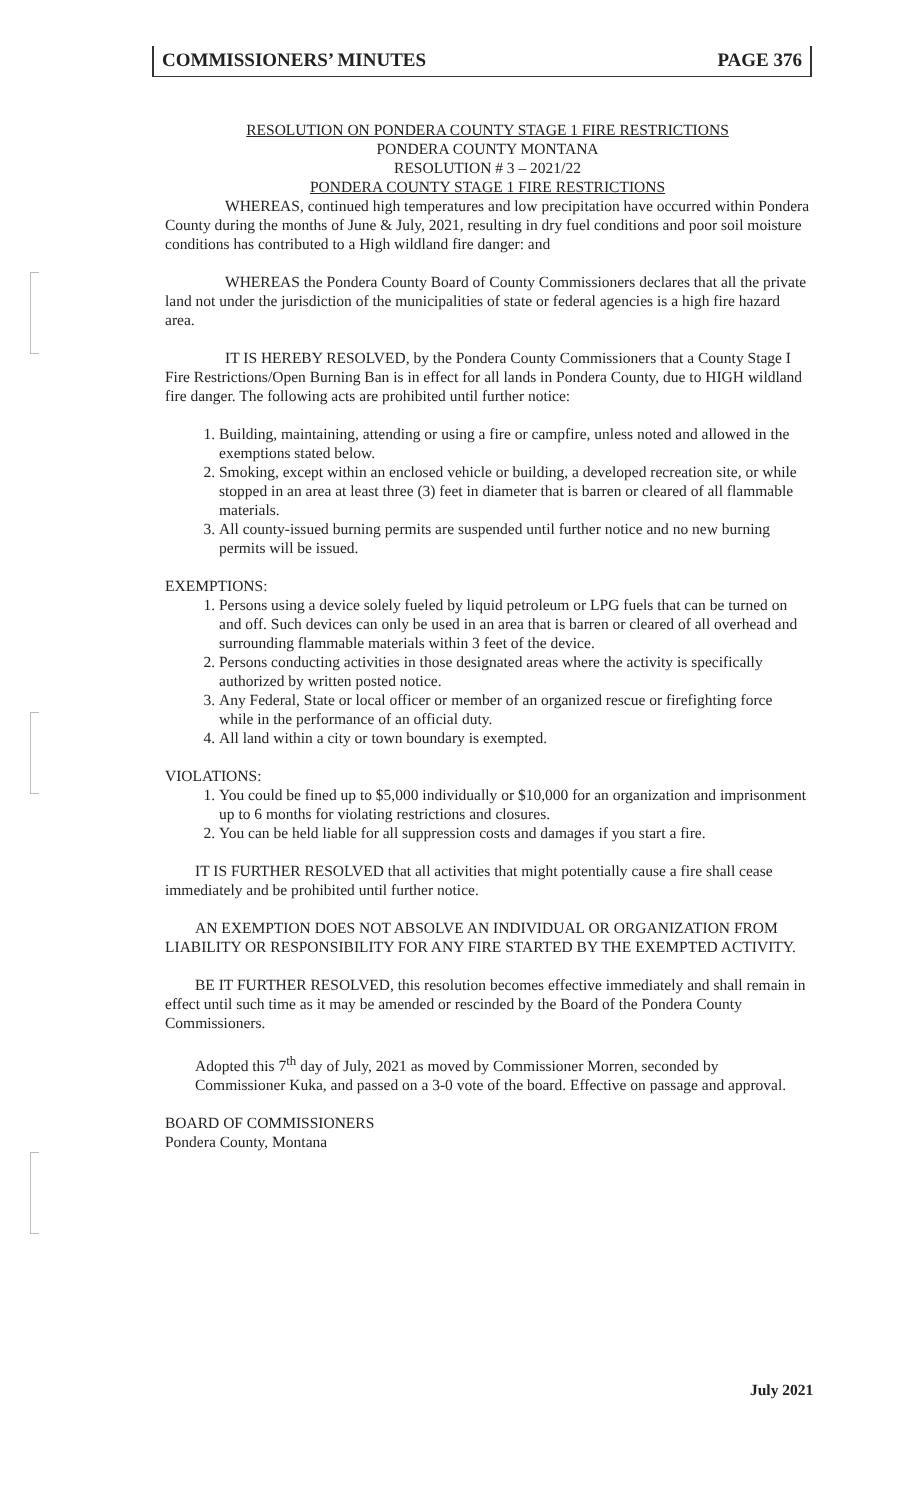COMMISSIONERS’ MINUTES PAGE 376
RESOLUTION ON PONDERA COUNTY STAGE 1 FIRE RESTRICTIONS
PONDERA COUNTY MONTANA
RESOLUTION # 3 – 2021/22
PONDERA COUNTY STAGE 1 FIRE RESTRICTIONS
WHEREAS, continued high temperatures and low precipitation have occurred within Pondera County during the months of June & July, 2021, resulting in dry fuel conditions and poor soil moisture conditions has contributed to a High wildland fire danger: and
WHEREAS the Pondera County Board of County Commissioners declares that all the private land not under the jurisdiction of the municipalities of state or federal agencies is a high fire hazard area.
IT IS HEREBY RESOLVED, by the Pondera County Commissioners that a County Stage I Fire Restrictions/Open Burning Ban is in effect for all lands in Pondera County, due to HIGH wildland fire danger. The following acts are prohibited until further notice:
1. Building, maintaining, attending or using a fire or campfire, unless noted and allowed in the exemptions stated below.
2. Smoking, except within an enclosed vehicle or building, a developed recreation site, or while stopped in an area at least three (3) feet in diameter that is barren or cleared of all flammable materials.
3. All county-issued burning permits are suspended until further notice and no new burning permits will be issued.
EXEMPTIONS:
1. Persons using a device solely fueled by liquid petroleum or LPG fuels that can be turned on and off. Such devices can only be used in an area that is barren or cleared of all overhead and surrounding flammable materials within 3 feet of the device.
2. Persons conducting activities in those designated areas where the activity is specifically authorized by written posted notice.
3. Any Federal, State or local officer or member of an organized rescue or firefighting force while in the performance of an official duty.
4. All land within a city or town boundary is exempted.
VIOLATIONS:
1. You could be fined up to $5,000 individually or $10,000 for an organization and imprisonment up to 6 months for violating restrictions and closures.
2. You can be held liable for all suppression costs and damages if you start a fire.
IT IS FURTHER RESOLVED that all activities that might potentially cause a fire shall cease immediately and be prohibited until further notice.
AN EXEMPTION DOES NOT ABSOLVE AN INDIVIDUAL OR ORGANIZATION FROM LIABILITY OR RESPONSIBILITY FOR ANY FIRE STARTED BY THE EXEMPTED ACTIVITY.
BE IT FURTHER RESOLVED, this resolution becomes effective immediately and shall remain in effect until such time as it may be amended or rescinded by the Board of the Pondera County Commissioners.
Adopted this 7<sup>th</sup> day of July, 2021 as moved by Commissioner Morren, seconded by Commissioner Kuka, and passed on a 3-0 vote of the board. Effective on passage and approval.
BOARD OF COMMISSIONERS
Pondera County, Montana
July 2021